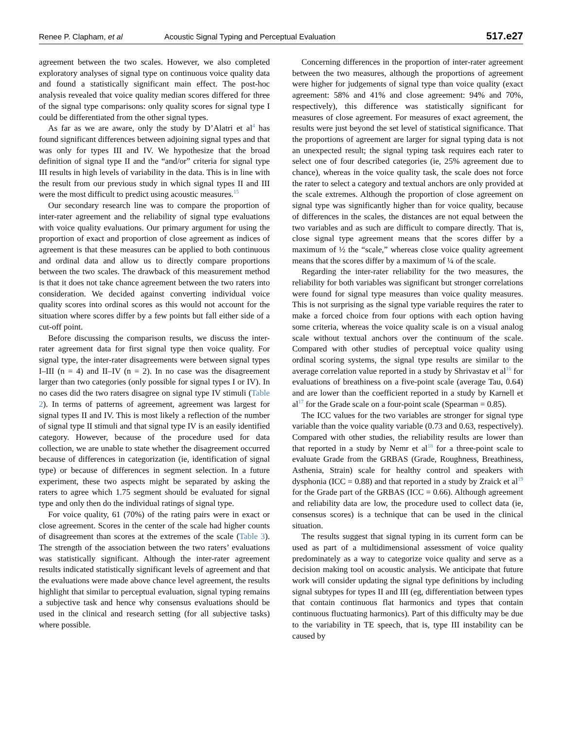Renee P. Clapham, et al Acoustic Signal Typing and Perceptual Evaluation 517.e27
agreement between the two scales. However, we also completed exploratory analyses of signal type on continuous voice quality data and found a statistically significant main effect. The post-hoc analysis revealed that voice quality median scores differed for three of the signal type comparisons: only quality scores for signal type I could be differentiated from the other signal types.
As far as we are aware, only the study by D’Alatri et al<sup>4</sup> has found significant differences between adjoining signal types and that was only for types III and IV. We hypothesize that the broad definition of signal type II and the “and/or” criteria for signal type III results in high levels of variability in the data. This is in line with the result from our previous study in which signal types II and III were the most difficult to predict using acoustic measures.<sup>15</sup>
Our secondary research line was to compare the proportion of inter-rater agreement and the reliability of signal type evaluations with voice quality evaluations. Our primary argument for using the proportion of exact and proportion of close agreement as indices of agreement is that these measures can be applied to both continuous and ordinal data and allow us to directly compare proportions between the two scales. The drawback of this measurement method is that it does not take chance agreement between the two raters into consideration. We decided against converting individual voice quality scores into ordinal scores as this would not account for the situation where scores differ by a few points but fall either side of a cut-off point.
Before discussing the comparison results, we discuss the inter-rater agreement data for first signal type then voice quality. For signal type, the inter-rater disagreements were between signal types I–III (n = 4) and II–IV (n = 2). In no case was the disagreement larger than two categories (only possible for signal types I or IV). In no cases did the two raters disagree on signal type IV stimuli (Table 2). In terms of patterns of agreement, agreement was largest for signal types II and IV. This is most likely a reflection of the number of signal type II stimuli and that signal type IV is an easily identified category. However, because of the procedure used for data collection, we are unable to state whether the disagreement occurred because of differences in categorization (ie, identification of signal type) or because of differences in segment selection. In a future experiment, these two aspects might be separated by asking the raters to agree which 1.75 segment should be evaluated for signal type and only then do the individual ratings of signal type.
For voice quality, 61 (70%) of the rating pairs were in exact or close agreement. Scores in the center of the scale had higher counts of disagreement than scores at the extremes of the scale (Table 3). The strength of the association between the two raters’ evaluations was statistically significant. Although the inter-rater agreement results indicated statistically significant levels of agreement and that the evaluations were made above chance level agreement, the results highlight that similar to perceptual evaluation, signal typing remains a subjective task and hence why consensus evaluations should be used in the clinical and research setting (for all subjective tasks) where possible.
Concerning differences in the proportion of inter-rater agreement between the two measures, although the proportions of agreement were higher for judgements of signal type than voice quality (exact agreement: 58% and 41% and close agreement: 94% and 70%, respectively), this difference was statistically significant for measures of close agreement. For measures of exact agreement, the results were just beyond the set level of statistical significance. That the proportions of agreement are larger for signal typing data is not an unexpected result; the signal typing task requires each rater to select one of four described categories (ie, 25% agreement due to chance), whereas in the voice quality task, the scale does not force the rater to select a category and textual anchors are only provided at the scale extremes. Although the proportion of close agreement on signal type was significantly higher than for voice quality, because of differences in the scales, the distances are not equal between the two variables and as such are difficult to compare directly. That is, close signal type agreement means that the scores differ by a maximum of ½ the “scale,” whereas close voice quality agreement means that the scores differ by a maximum of ¼ of the scale.
Regarding the inter-rater reliability for the two measures, the reliability for both variables was significant but stronger correlations were found for signal type measures than voice quality measures. This is not surprising as the signal type variable requires the rater to make a forced choice from four options with each option having some criteria, whereas the voice quality scale is on a visual analog scale without textual anchors over the continuum of the scale. Compared with other studies of perceptual voice quality using ordinal scoring systems, the signal type results are similar to the average correlation value reported in a study by Shrivastav et al<sup>16</sup> for evaluations of breathiness on a five-point scale (average Tau, 0.64) and are lower than the coefficient reported in a study by Karnell et al<sup>17</sup> for the Grade scale on a four-point scale (Spearman = 0.85).
The ICC values for the two variables are stronger for signal type variable than the voice quality variable (0.73 and 0.63, respectively). Compared with other studies, the reliability results are lower than that reported in a study by Nemr et al<sup>18</sup> for a three-point scale to evaluate Grade from the GRBAS (Grade, Roughness, Breathiness, Asthenia, Strain) scale for healthy control and speakers with dysphonia (ICC = 0.88) and that reported in a study by Zraick et al<sup>19</sup> for the Grade part of the GRBAS (ICC = 0.66). Although agreement and reliability data are low, the procedure used to collect data (ie, consensus scores) is a technique that can be used in the clinical situation.
The results suggest that signal typing in its current form can be used as part of a multidimensional assessment of voice quality predominately as a way to categorize voice quality and serve as a decision making tool on acoustic analysis. We anticipate that future work will consider updating the signal type definitions by including signal subtypes for types II and III (eg, differentiation between types that contain continuous flat harmonics and types that contain continuous fluctuating harmonics). Part of this difficulty may be due to the variability in TE speech, that is, type III instability can be caused by